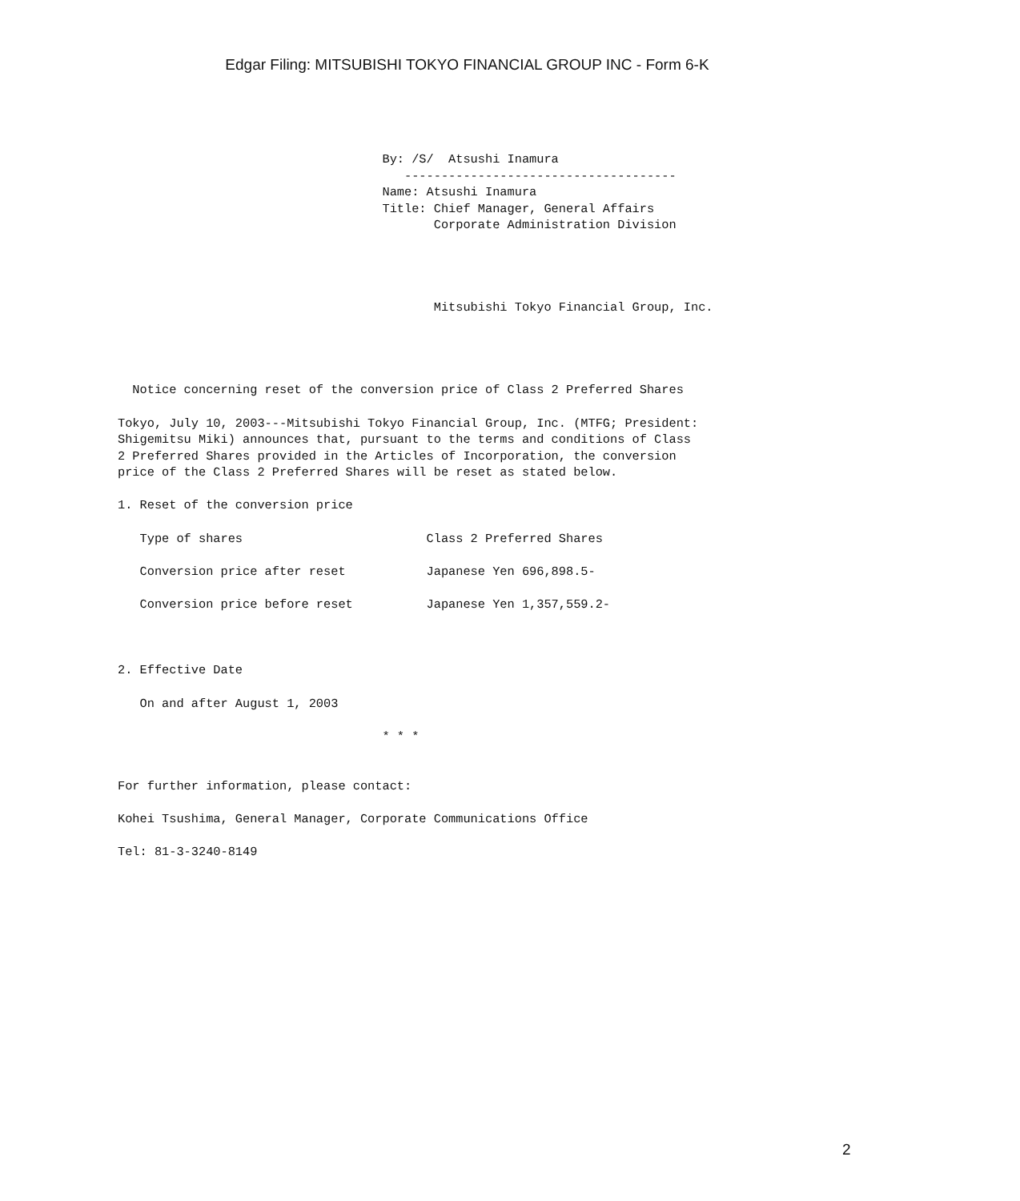Edgar Filing: MITSUBISHI TOKYO FINANCIAL GROUP INC - Form 6-K
                                    By: /S/  Atsushi Inamura
                                       -------------------------------------
                                    Name: Atsushi Inamura
                                    Title: Chief Manager, General Affairs
                                           Corporate Administration Division




                                           Mitsubishi Tokyo Financial Group, Inc.




  Notice concerning reset of the conversion price of Class 2 Preferred Shares

Tokyo, July 10, 2003---Mitsubishi Tokyo Financial Group, Inc. (MTFG; President:
Shigemitsu Miki) announces that, pursuant to the terms and conditions of Class
2 Preferred Shares provided in the Articles of Incorporation, the conversion
price of the Class 2 Preferred Shares will be reset as stated below.

1. Reset of the conversion price

   Type of shares                         Class 2 Preferred Shares

   Conversion price after reset           Japanese Yen 696,898.5-

   Conversion price before reset          Japanese Yen 1,357,559.2-



2. Effective Date

   On and after August 1, 2003

                                    * * *


For further information, please contact:

Kohei Tsushima, General Manager, Corporate Communications Office

Tel: 81-3-3240-8149
2